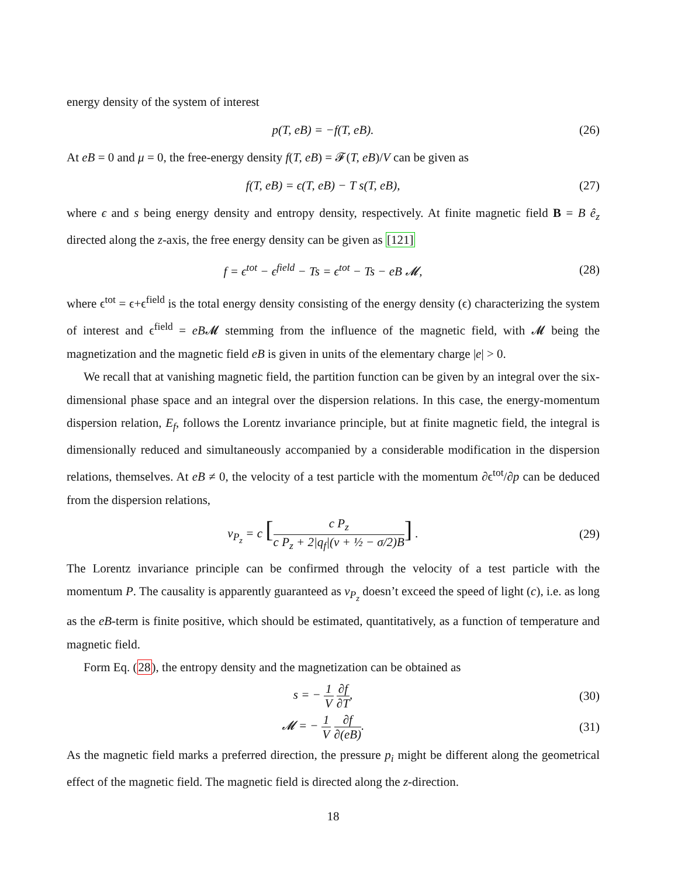energy density of the system of interest
p(T, eB) = −f(T, eB). (26)
At eB = 0 and μ = 0, the free-energy density f(T, eB) = 𝓕(T, eB)/V can be given as
f(T, eB) = ϵ(T, eB) − T s(T, eB), (27)
where ϵ and s being energy density and entropy density, respectively. At finite magnetic field B = B ê<sub>z</sub> directed along the z-axis, the free energy density can be given as [121]
f = ϵ<sup>tot</sup> − ϵ<sup>field</sup> − Ts = ϵ<sup>tot</sup> − Ts − eB 𝓜, (28)
where ϵ<sup>tot</sup> = ϵ+ϵ<sup>field</sup> is the total energy density consisting of the energy density (ϵ) characterizing the system of interest and ϵ<sup>field</sup> = eB𝓜 stemming from the influence of the magnetic field, with 𝓜 being the magnetization and the magnetic field eB is given in units of the elementary charge |e| > 0.
We recall that at vanishing magnetic field, the partition function can be given by an integral over the six-dimensional phase space and an integral over the dispersion relations. In this case, the energy-momentum dispersion relation, E<sub>f</sub>, follows the Lorentz invariance principle, but at finite magnetic field, the integral is dimensionally reduced and simultaneously accompanied by a considerable modification in the dispersion relations, themselves. At eB ≠ 0, the velocity of a test particle with the momentum ∂ϵ<sup>tot</sup>/∂p can be deduced from the dispersion relations,
v<sub>P<sub>z</sub></sub> = c [c P<sub>z</sub> c P<sub>z</sub> + 2|q<sub>f</sub>|(ν + ½ − σ/2)B] . (29)
The Lorentz invariance principle can be confirmed through the velocity of a test particle with the momentum P. The causality is apparently guaranteed as v<sub>P<sub>z</sub></sub> doesn’t exceed the speed of light (c), i.e. as long as the eB-term is finite positive, which should be estimated, quantitatively, as a function of temperature and magnetic field.
Form Eq. (28), the entropy density and the magnetization can be obtained as
s = − 1 V ∂f ∂T, (30)
𝓜 = − 1 V ∂f ∂(eB). (31)
As the magnetic field marks a preferred direction, the pressure p<sub>i</sub> might be different along the geometrical effect of the magnetic field. The magnetic field is directed along the z-direction.
18